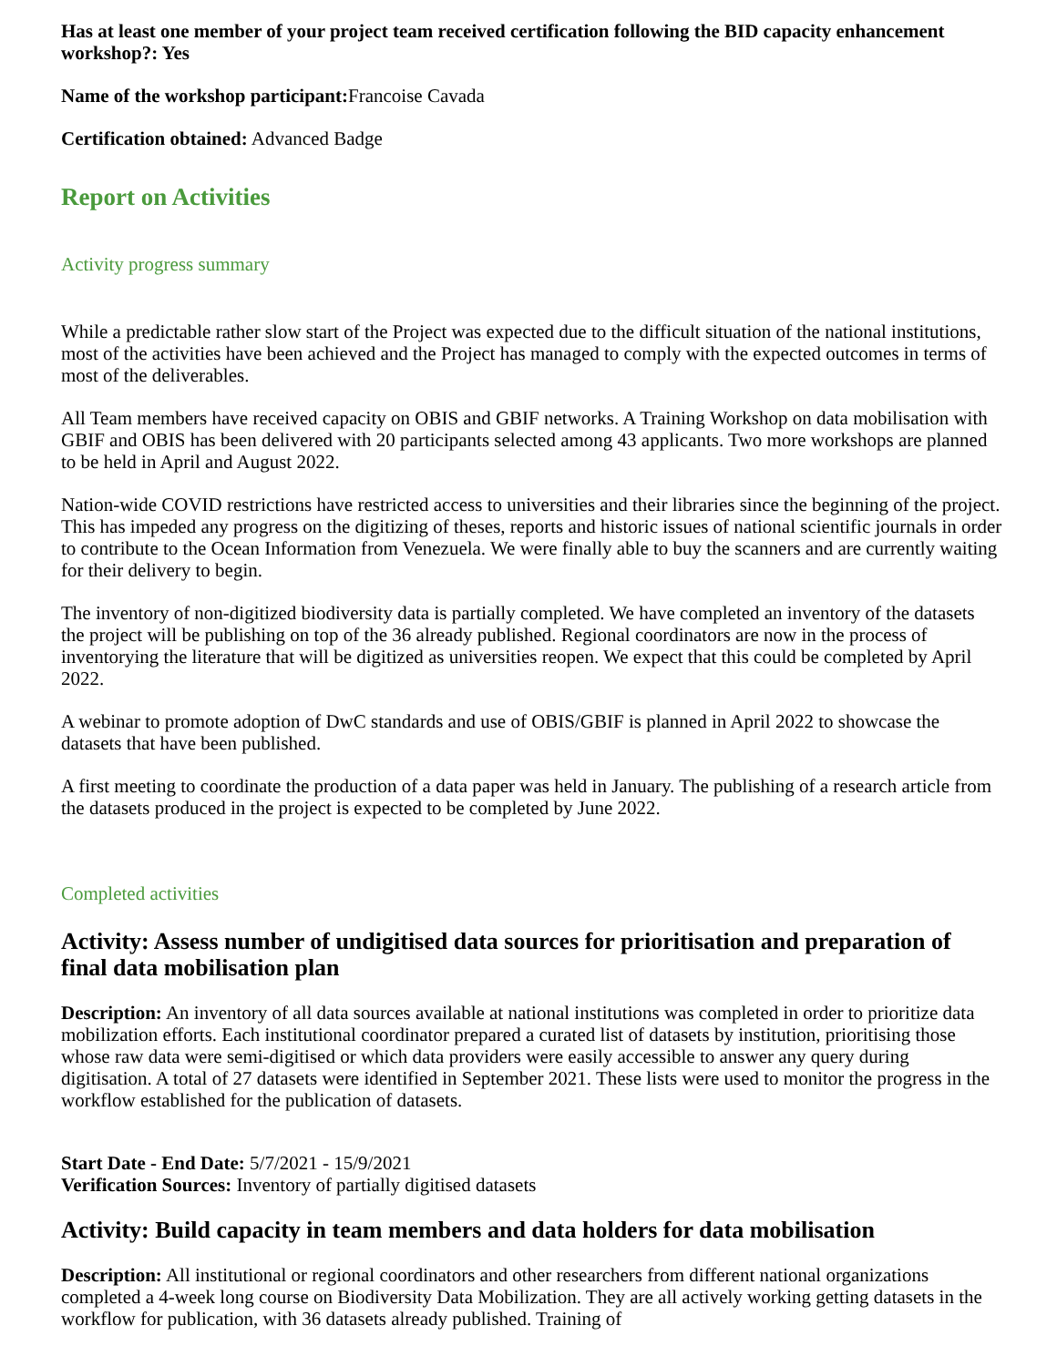Has at least one member of your project team received certification following the BID capacity enhancement workshop?: Yes
Name of the workshop participant: Francoise Cavada
Certification obtained: Advanced Badge
Report on Activities
Activity progress summary
While a predictable rather slow start of the Project was expected due to the difficult situation of the national institutions, most of the activities have been achieved and the Project has managed to comply with the expected outcomes in terms of most of the deliverables.
All Team members have received capacity on OBIS and GBIF networks. A Training Workshop on data mobilisation with GBIF and OBIS has been delivered with 20 participants selected among 43 applicants. Two more workshops are planned to be held in April and August 2022.
Nation-wide COVID restrictions have restricted access to universities and their libraries since the beginning of the project. This has impeded any progress on the digitizing of theses, reports and historic issues of national scientific journals in order to contribute to the Ocean Information from Venezuela. We were finally able to buy the scanners and are currently waiting for their delivery to begin.
The inventory of non-digitized biodiversity data is partially completed. We have completed an inventory of the datasets the project will be publishing on top of the 36 already published. Regional coordinators are now in the process of inventorying the literature that will be digitized as universities reopen. We expect that this could be completed by April 2022.
A webinar to promote adoption of DwC standards and use of OBIS/GBIF is planned in April 2022 to showcase the datasets that have been published.
A first meeting to coordinate the production of a data paper was held in January. The publishing of a research article from the datasets produced in the project is expected to be completed by June 2022.
Completed activities
Activity: Assess number of undigitised data sources for prioritisation and preparation of final data mobilisation plan
Description: An inventory of all data sources available at national institutions was completed in order to prioritize data mobilization efforts. Each institutional coordinator prepared a curated list of datasets by institution, prioritising those whose raw data were semi-digitised or which data providers were easily accessible to answer any query during digitisation. A total of 27 datasets were identified in September 2021. These lists were used to monitor the progress in the workflow established for the publication of datasets.
Start Date - End Date: 5/7/2021 - 15/9/2021
Verification Sources: Inventory of partially digitised datasets
Activity: Build capacity in team members and data holders for data mobilisation
Description: All institutional or regional coordinators and other researchers from different national organizations completed a 4-week long course on Biodiversity Data Mobilization. They are all actively working getting datasets in the workflow for publication, with 36 datasets already published. Training of